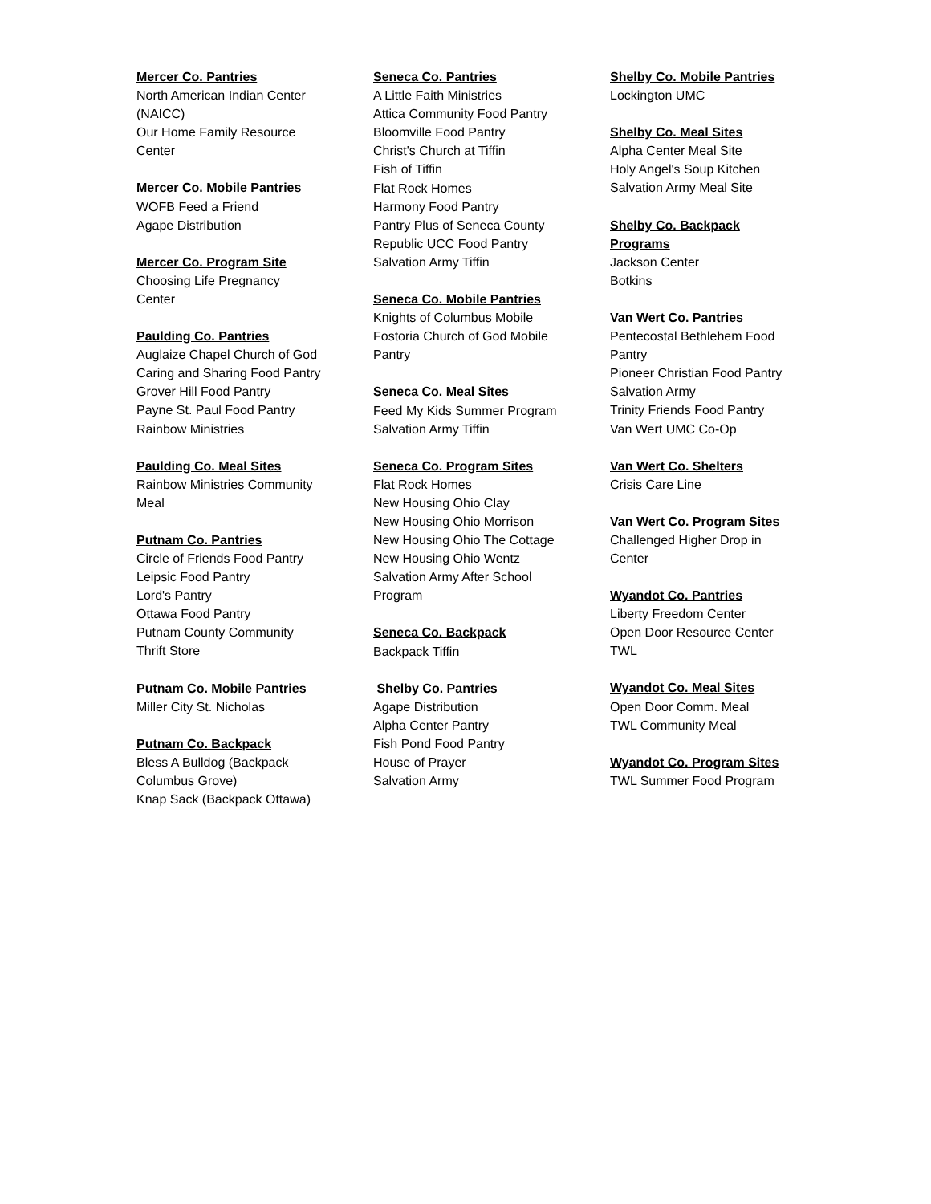Mercer Co. Pantries
North American Indian Center (NAICC)
Our Home Family Resource Center
Mercer Co. Mobile Pantries
WOFB Feed a Friend
Agape Distribution
Mercer Co. Program Site
Choosing Life Pregnancy Center
Paulding Co. Pantries
Auglaize Chapel Church of God
Caring and Sharing Food Pantry
Grover Hill Food Pantry
Payne St. Paul Food Pantry
Rainbow Ministries
Paulding Co. Meal Sites
Rainbow Ministries Community Meal
Putnam Co. Pantries
Circle of Friends Food Pantry
Leipsic Food Pantry
Lord's Pantry
Ottawa Food Pantry
Putnam County Community Thrift Store
Putnam Co. Mobile Pantries
Miller City St. Nicholas
Putnam Co. Backpack
Bless A Bulldog (Backpack Columbus Grove)
Knap Sack (Backpack Ottawa)
Seneca Co. Pantries
A Little Faith Ministries
Attica Community Food Pantry
Bloomville Food Pantry
Christ's Church at Tiffin
Fish of Tiffin
Flat Rock Homes
Harmony Food Pantry
Pantry Plus of Seneca County
Republic UCC Food Pantry
Salvation Army Tiffin
Seneca Co. Mobile Pantries
Knights of Columbus Mobile
Fostoria Church of God Mobile Pantry
Seneca Co. Meal Sites
Feed My Kids Summer Program
Salvation Army Tiffin
Seneca Co. Program Sites
Flat Rock Homes
New Housing Ohio Clay
New Housing Ohio Morrison
New Housing Ohio The Cottage
New Housing Ohio Wentz
Salvation Army After School Program
Seneca Co. Backpack
Backpack Tiffin
Shelby Co. Pantries
Agape Distribution
Alpha Center Pantry
Fish Pond Food Pantry
House of Prayer
Salvation Army
Shelby Co. Mobile Pantries
Lockington UMC
Shelby Co. Meal Sites
Alpha Center Meal Site
Holy Angel's Soup Kitchen
Salvation Army Meal Site
Shelby Co. Backpack Programs
Jackson Center
Botkins
Van Wert Co. Pantries
Pentecostal Bethlehem Food Pantry
Pioneer Christian Food Pantry
Salvation Army
Trinity Friends Food Pantry
Van Wert UMC Co-Op
Van Wert Co. Shelters
Crisis Care Line
Van Wert Co. Program Sites
Challenged Higher Drop in Center
Wyandot Co. Pantries
Liberty Freedom Center
Open Door Resource Center
TWL
Wyandot Co. Meal Sites
Open Door Comm. Meal
TWL Community Meal
Wyandot Co. Program Sites
TWL Summer Food Program